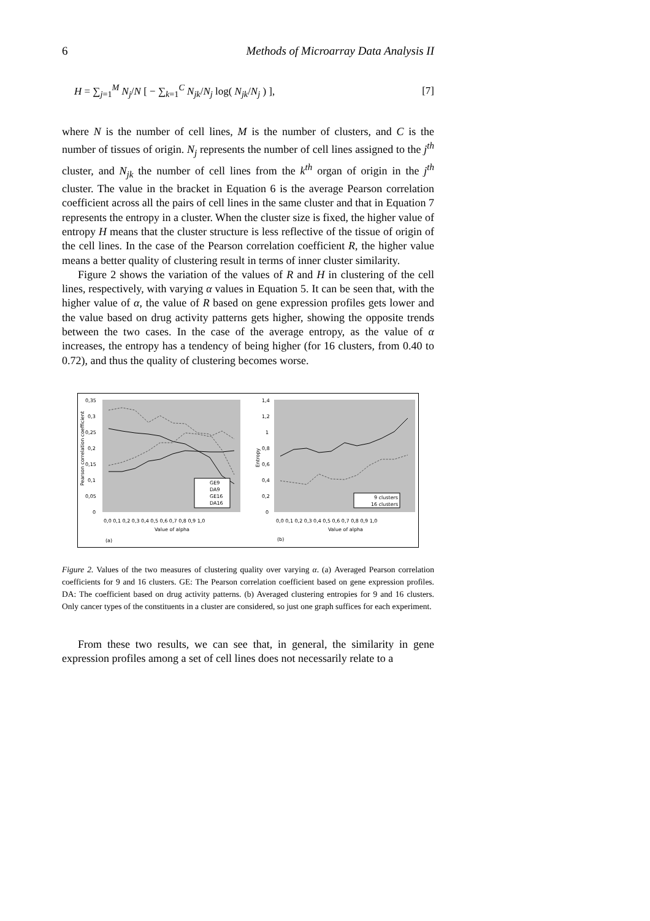6 Methods of Microarray Data Analysis II
H = ∑<sub>j=1</sub><sup>M</sup> N<sub>j</sub>/N [ − ∑<sub>k=1</sub><sup>C</sup> N<sub>jk</sub>/N<sub>j</sub> log( N<sub>jk</sub>/N<sub>j</sub> ) ], [7]
where N is the number of cell lines, M is the number of clusters, and C is the number of tissues of origin. N<sub>j</sub> represents the number of cell lines assigned to the j<sup>th</sup> cluster, and N<sub>jk</sub> the number of cell lines from the k<sup>th</sup> organ of origin in the j<sup>th</sup> cluster. The value in the bracket in Equation 6 is the average Pearson correlation coefficient across all the pairs of cell lines in the same cluster and that in Equation 7 represents the entropy in a cluster. When the cluster size is fixed, the higher value of entropy H means that the cluster structure is less reflective of the tissue of origin of the cell lines. In the case of the Pearson correlation coefficient R, the higher value means a better quality of clustering result in terms of inner cluster similarity.
Figure 2 shows the variation of the values of R and H in clustering of the cell lines, respectively, with varying α values in Equation 5. It can be seen that, with the higher value of α, the value of R based on gene expression profiles gets lower and the value based on drug activity patterns gets higher, showing the opposite trends between the two cases. In the case of the average entropy, as the value of α increases, the entropy has a tendency of being higher (for 16 clusters, from 0.40 to 0.72), and thus the quality of clustering becomes worse.
0,35
0,3
0,25
0,2
0,15
0,1
0,05
0
1,4
1,2
1
0,8
0,6
0,4
0,2
0
GE9
DA9
GE16
DA16
9 clusters
16 clusters
0,0 0,1 0,2 0,3 0,4 0,5 0,6 0,7 0,8 0,9 1,0
0,0 0,1 0,2 0,3 0,4 0,5 0,6 0,7 0,8 0,9 1,0
Value of alpha
Value of alpha
(a)
(b)
Pearson correlation coefficient
Entropy
Figure 2. Values of the two measures of clustering quality over varying α. (a) Averaged Pearson correlation coefficients for 9 and 16 clusters. GE: The Pearson correlation coefficient based on gene expression profiles. DA: The coefficient based on drug activity patterns. (b) Averaged clustering entropies for 9 and 16 clusters. Only cancer types of the constituents in a cluster are considered, so just one graph suffices for each experiment.
From these two results, we can see that, in general, the similarity in gene expression profiles among a set of cell lines does not necessarily relate to a